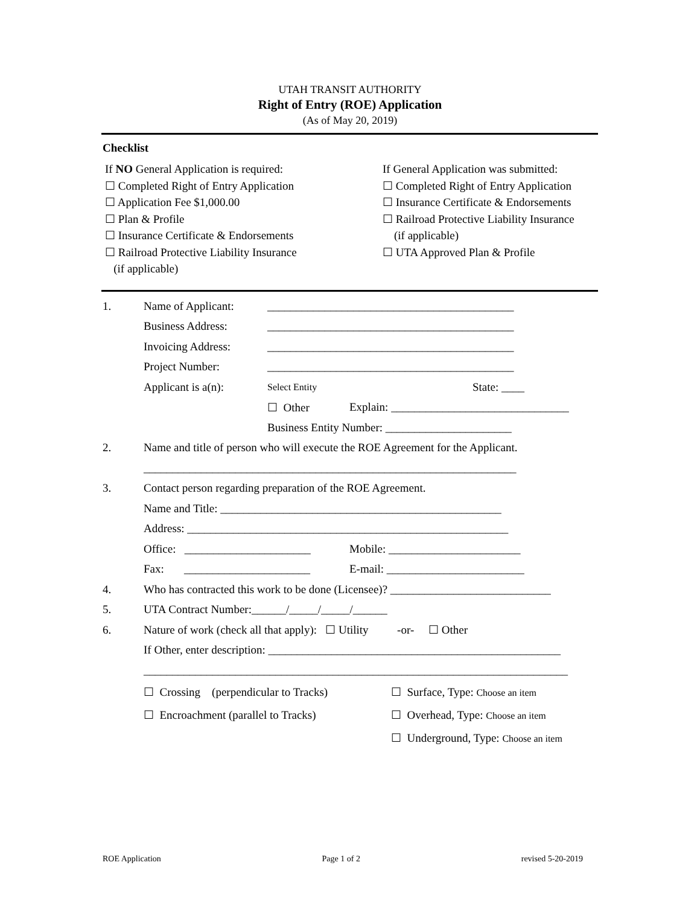UTAH TRANSIT AUTHORITY
Right of Entry (ROE) Application
(As of May 20, 2019)
Checklist
If NO General Application is required:
☐ Completed Right of Entry Application
☐ Application Fee $1,000.00
☐ Plan & Profile
☐ Insurance Certificate & Endorsements
☐ Railroad Protective Liability Insurance
(if applicable)
If General Application was submitted:
☐ Completed Right of Entry Application
☐ Insurance Certificate & Endorsements
☐ Railroad Protective Liability Insurance
(if applicable)
☐ UTA Approved Plan & Profile
1. Name of Applicant: ___________________________________________
Business Address: ___________________________________________
Invoicing Address: ___________________________________________
Project Number: ___________________________________________
Applicant is a(n): Select Entity State: ____
☐ Other Explain: _______________________________
Business Entity Number: ______________________
2. Name and title of person who will execute the ROE Agreement for the Applicant.
_________________________________________________________________
3. Contact person regarding preparation of the ROE Agreement.
Name and Title: _________________________________________________
Address: ________________________________________________________
Office: ______________________ Mobile: _______________________
Fax: ______________________ E-mail: ________________________
4. Who has contracted this work to be done (Licensee)? ____________________________
5. UTA Contract Number:______/_____/_____/______
6. Nature of work (check all that apply): ☐ Utility -or- ☐ Other
If Other, enter description: ___________________________________________________
__________________________________________________________________________
☐ Crossing (perpendicular to Tracks) ☐ Surface, Type: Choose an item
☐ Encroachment (parallel to Tracks) ☐ Overhead, Type: Choose an item
☐ Underground, Type: Choose an item
ROE Application Page 1 of 2 revised 5-20-2019